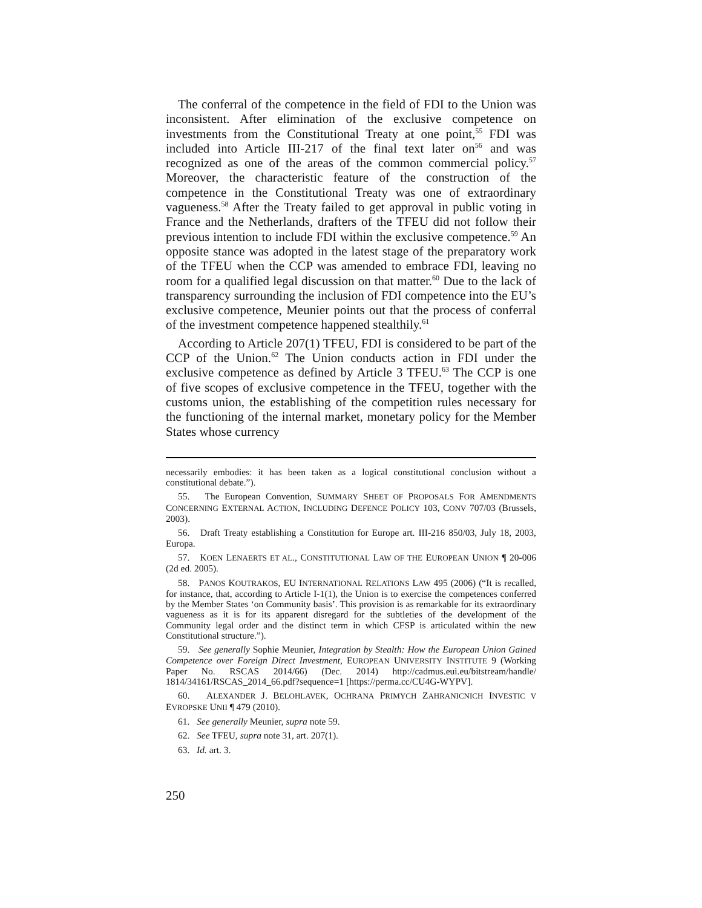The conferral of the competence in the field of FDI to the Union was inconsistent. After elimination of the exclusive competence on investments from the Constitutional Treaty at one point,<sup>55</sup> FDI was included into Article III-217 of the final text later on<sup>56</sup> and was recognized as one of the areas of the common commercial policy.<sup>57</sup> Moreover, the characteristic feature of the construction of the competence in the Constitutional Treaty was one of extraordinary vagueness.<sup>58</sup> After the Treaty failed to get approval in public voting in France and the Netherlands, drafters of the TFEU did not follow their previous intention to include FDI within the exclusive competence.<sup>59</sup> An opposite stance was adopted in the latest stage of the preparatory work of the TFEU when the CCP was amended to embrace FDI, leaving no room for a qualified legal discussion on that matter.<sup>60</sup> Due to the lack of transparency surrounding the inclusion of FDI competence into the EU’s exclusive competence, Meunier points out that the process of conferral of the investment competence happened stealthily.<sup>61</sup>
According to Article 207(1) TFEU, FDI is considered to be part of the CCP of the Union.<sup>62</sup> The Union conducts action in FDI under the exclusive competence as defined by Article 3 TFEU.<sup>63</sup> The CCP is one of five scopes of exclusive competence in the TFEU, together with the customs union, the establishing of the competition rules necessary for the functioning of the internal market, monetary policy for the Member States whose currency
necessarily embodies: it has been taken as a logical constitutional conclusion without a constitutional debate.”).
55. The European Convention, SUMMARY SHEET OF PROPOSALS FOR AMENDMENTS CONCERNING EXTERNAL ACTION, INCLUDING DEFENCE POLICY 103, CONV 707/03 (Brussels, 2003).
56. Draft Treaty establishing a Constitution for Europe art. III-216 850/03, July 18, 2003, Europa.
57. KOEN LENAERTS ET AL., CONSTITUTIONAL LAW OF THE EUROPEAN UNION ¶ 20-006 (2d ed. 2005).
58. PANOS KOUTRAKOS, EU INTERNATIONAL RELATIONS LAW 495 (2006) (“It is recalled, for instance, that, according to Article I-1(1), the Union is to exercise the competences conferred by the Member States ‘on Community basis’. This provision is as remarkable for its extraordinary vagueness as it is for its apparent disregard for the subtleties of the development of the Community legal order and the distinct term in which CFSP is articulated within the new Constitutional structure.”).
59. See generally Sophie Meunier, Integration by Stealth: How the European Union Gained Competence over Foreign Direct Investment, EUROPEAN UNIVERSITY INSTITUTE 9 (Working Paper No. RSCAS 2014/66) (Dec. 2014) http://cadmus.eui.eu/bitstream/handle/ 1814/34161/RSCAS_2014_66.pdf?sequence=1 [https://perma.cc/CU4G-WYPV].
60. ALEXANDER J. BELOHLAVEK, OCHRANA PRIMYCH ZAHRANICNICH INVESTIC V EVROPSKE UNII ¶ 479 (2010).
61. See generally Meunier, supra note 59.
62. See TFEU, supra note 31, art. 207(1).
63. Id. art. 3.
250